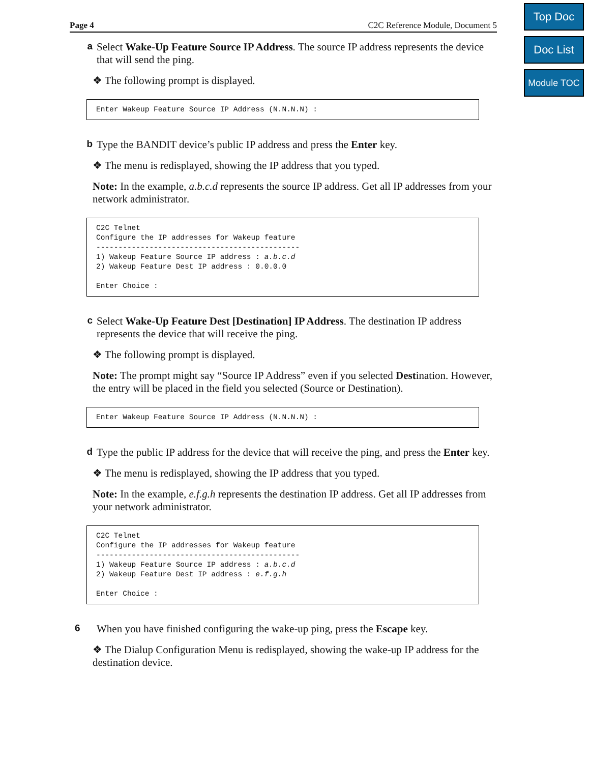Top Doc
Doc List
Module TOC
Page 4 C2C Reference Module, Document 5
a
Select Wake-Up Feature Source IP Address. The source IP address represents the device that will send the ping.
❖ The following prompt is displayed.
Enter Wakeup Feature Source IP Address (N.N.N.N) :
b
Type the BANDIT device’s public IP address and press the Enter key.
❖ The menu is redisplayed, showing the IP address that you typed.
Note: In the example, a.b.c.d represents the source IP address. Get all IP addresses from your network administrator.
C2C Telnet
Configure the IP addresses for Wakeup feature
----------------------------------------------
1) Wakeup Feature Source IP address : a.b.c.d
2) Wakeup Feature Dest IP address : 0.0.0.0

Enter Choice :
c
Select Wake-Up Feature Dest [Destination] IP Address. The destination IP address represents the device that will receive the ping.
❖ The following prompt is displayed.
Note: The prompt might say “Source IP Address” even if you selected Destination. However, the entry will be placed in the field you selected (Source or Destination).
Enter Wakeup Feature Source IP Address (N.N.N.N) :
d
Type the public IP address for the device that will receive the ping, and press the Enter key.
❖ The menu is redisplayed, showing the IP address that you typed.
Note: In the example, e.f.g.h represents the destination IP address. Get all IP addresses from your network administrator.
C2C Telnet
Configure the IP addresses for Wakeup feature
----------------------------------------------
1) Wakeup Feature Source IP address : a.b.c.d
2) Wakeup Feature Dest IP address : e.f.g.h

Enter Choice :
6
When you have finished configuring the wake-up ping, press the Escape key.
❖ The Dialup Configuration Menu is redisplayed, showing the wake-up IP address for the destination device.